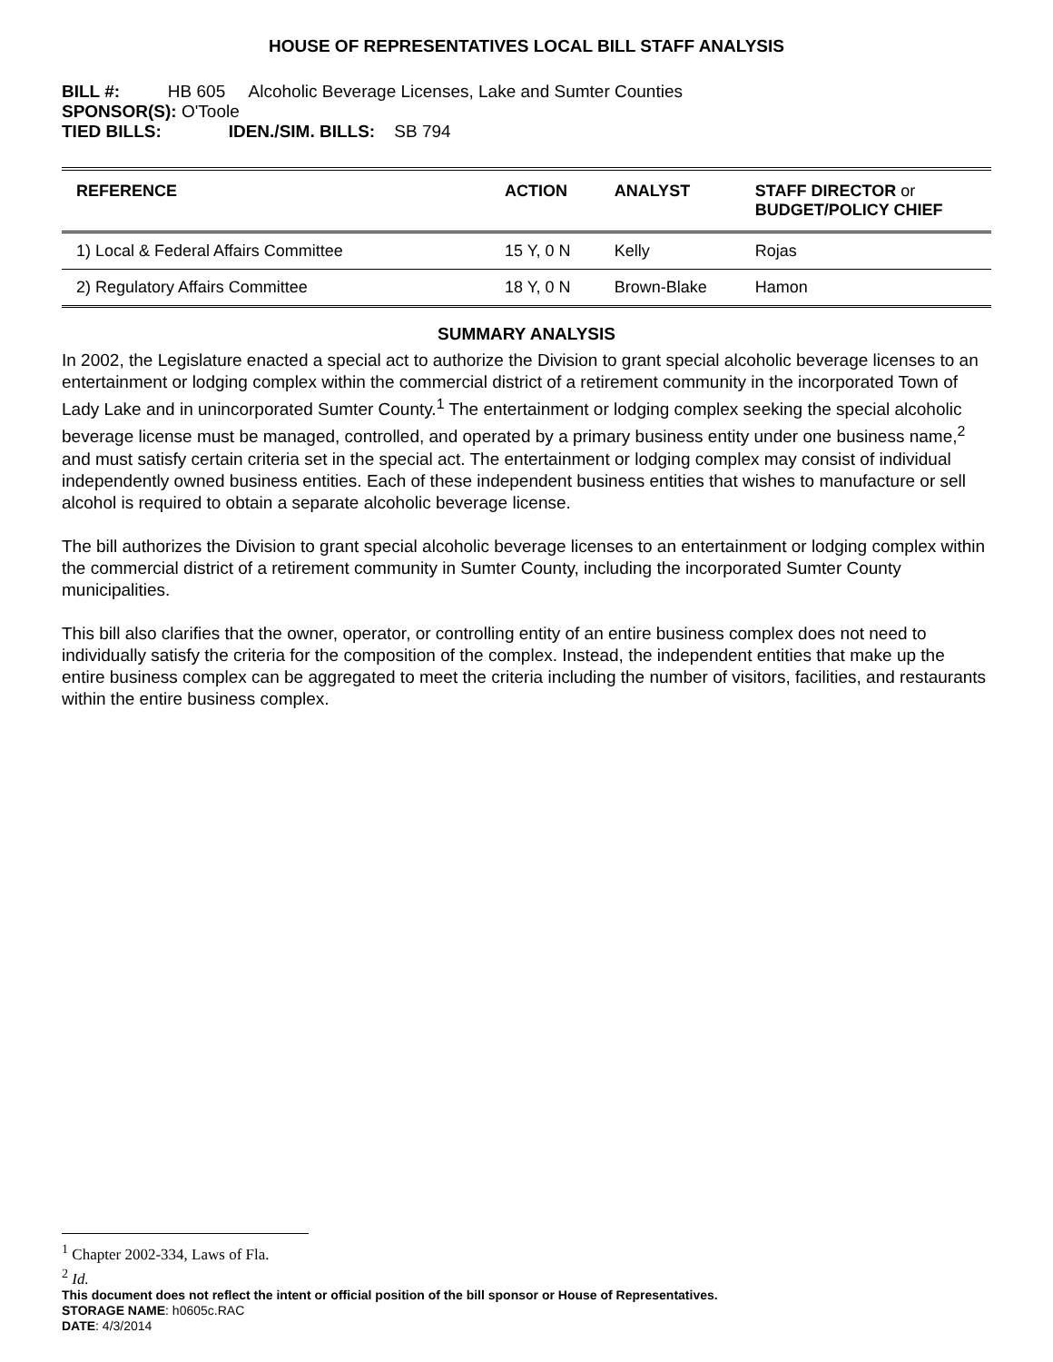HOUSE OF REPRESENTATIVES LOCAL BILL STAFF ANALYSIS
BILL #: HB 605 Alcoholic Beverage Licenses, Lake and Sumter Counties
SPONSOR(S): O'Toole
TIED BILLS: IDEN./SIM. BILLS: SB 794
| REFERENCE | ACTION | ANALYST | STAFF DIRECTOR or BUDGET/POLICY CHIEF |
| --- | --- | --- | --- |
| 1) Local & Federal Affairs Committee | 15 Y, 0 N | Kelly | Rojas |
| 2) Regulatory Affairs Committee | 18 Y, 0 N | Brown-Blake | Hamon |
SUMMARY ANALYSIS
In 2002, the Legislature enacted a special act to authorize the Division to grant special alcoholic beverage licenses to an entertainment or lodging complex within the commercial district of a retirement community in the incorporated Town of Lady Lake and in unincorporated Sumter County.<sup>1</sup> The entertainment or lodging complex seeking the special alcoholic beverage license must be managed, controlled, and operated by a primary business entity under one business name,<sup>2</sup> and must satisfy certain criteria set in the special act. The entertainment or lodging complex may consist of individual independently owned business entities. Each of these independent business entities that wishes to manufacture or sell alcohol is required to obtain a separate alcoholic beverage license.
The bill authorizes the Division to grant special alcoholic beverage licenses to an entertainment or lodging complex within the commercial district of a retirement community in Sumter County, including the incorporated Sumter County municipalities.
This bill also clarifies that the owner, operator, or controlling entity of an entire business complex does not need to individually satisfy the criteria for the composition of the complex. Instead, the independent entities that make up the entire business complex can be aggregated to meet the criteria including the number of visitors, facilities, and restaurants within the entire business complex.
<sup>1</sup> Chapter 2002-334, Laws of Fla.
<sup>2</sup> Id.
This document does not reflect the intent or official position of the bill sponsor or House of Representatives.
STORAGE NAME: h0605c.RAC
DATE: 4/3/2014